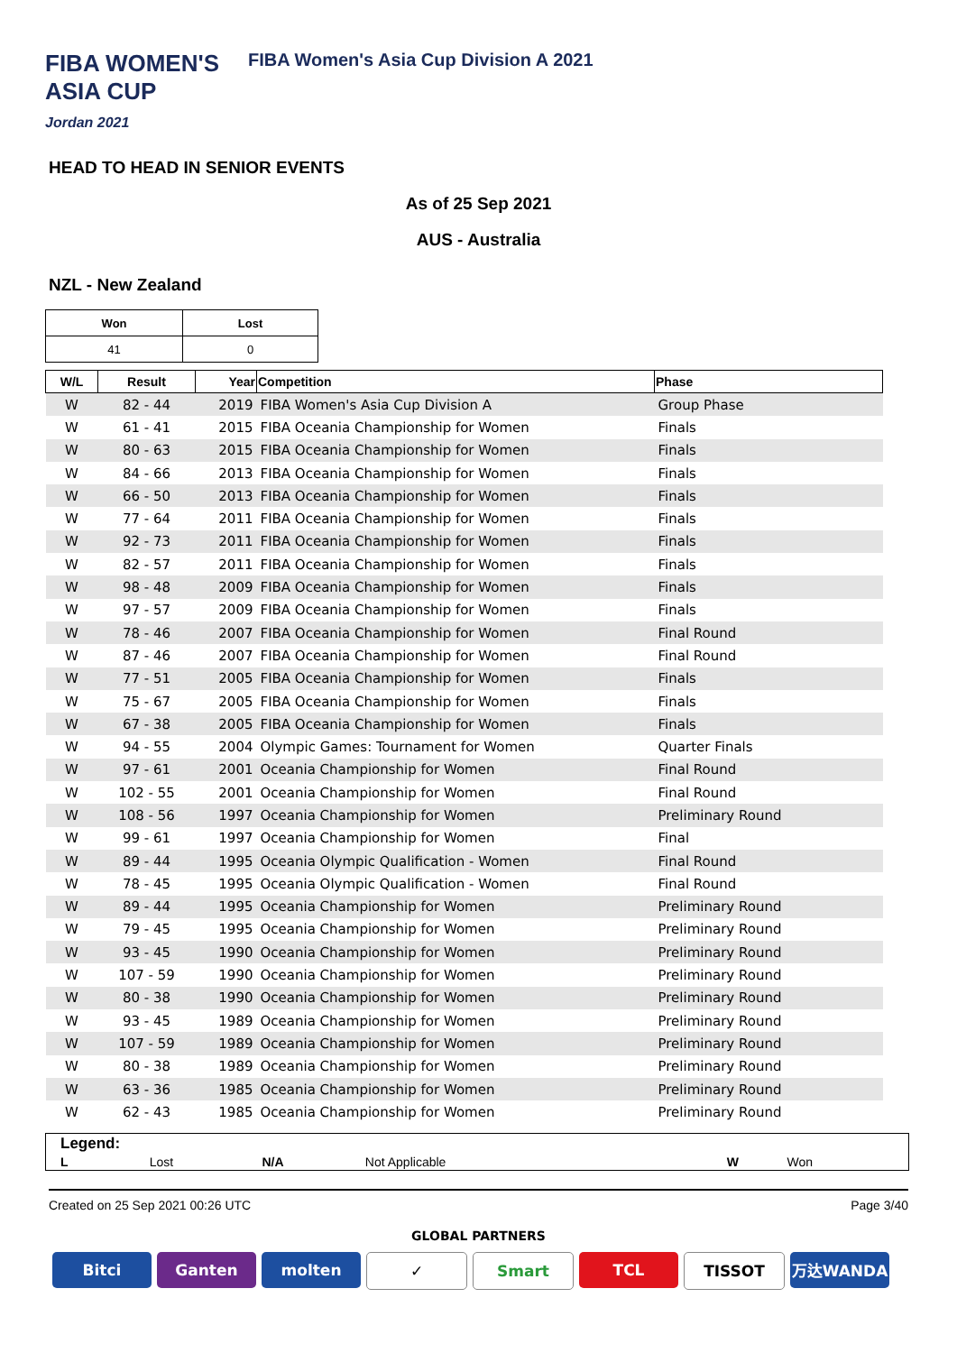FIBA WOMEN'S
ASIA CUP
Jordan 2021
FIBA Women's Asia Cup Division A 2021
HEAD TO HEAD IN SENIOR EVENTS
As of 25 Sep 2021
AUS - Australia
NZL - New Zealand
| Won | Lost |
| --- | --- |
| 41 | 0 |
| W/L | Result | Year | Competition | Phase |
| --- | --- | --- | --- | --- |
| W | 82 - 44 | 2019 | FIBA Women's Asia Cup Division A | Group Phase |
| W | 61 - 41 | 2015 | FIBA Oceania Championship for Women | Finals |
| W | 80 - 63 | 2015 | FIBA Oceania Championship for Women | Finals |
| W | 84 - 66 | 2013 | FIBA Oceania Championship for Women | Finals |
| W | 66 - 50 | 2013 | FIBA Oceania Championship for Women | Finals |
| W | 77 - 64 | 2011 | FIBA Oceania Championship for Women | Finals |
| W | 92 - 73 | 2011 | FIBA Oceania Championship for Women | Finals |
| W | 82 - 57 | 2011 | FIBA Oceania Championship for Women | Finals |
| W | 98 - 48 | 2009 | FIBA Oceania Championship for Women | Finals |
| W | 97 - 57 | 2009 | FIBA Oceania Championship for Women | Finals |
| W | 78 - 46 | 2007 | FIBA Oceania Championship for Women | Final Round |
| W | 87 - 46 | 2007 | FIBA Oceania Championship for Women | Final Round |
| W | 77 - 51 | 2005 | FIBA Oceania Championship for Women | Finals |
| W | 75 - 67 | 2005 | FIBA Oceania Championship for Women | Finals |
| W | 67 - 38 | 2005 | FIBA Oceania Championship for Women | Finals |
| W | 94 - 55 | 2004 | Olympic Games: Tournament for Women | Quarter Finals |
| W | 97 - 61 | 2001 | Oceania Championship for Women | Final Round |
| W | 102 - 55 | 2001 | Oceania Championship for Women | Final Round |
| W | 108 - 56 | 1997 | Oceania Championship for Women | Preliminary Round |
| W | 99 - 61 | 1997 | Oceania Championship for Women | Final |
| W | 89 - 44 | 1995 | Oceania Olympic Qualification - Women | Final Round |
| W | 78 - 45 | 1995 | Oceania Olympic Qualification - Women | Final Round |
| W | 89 - 44 | 1995 | Oceania Championship for Women | Preliminary Round |
| W | 79 - 45 | 1995 | Oceania Championship for Women | Preliminary Round |
| W | 93 - 45 | 1990 | Oceania Championship for Women | Preliminary Round |
| W | 107 - 59 | 1990 | Oceania Championship for Women | Preliminary Round |
| W | 80 - 38 | 1990 | Oceania Championship for Women | Preliminary Round |
| W | 93 - 45 | 1989 | Oceania Championship for Women | Preliminary Round |
| W | 107 - 59 | 1989 | Oceania Championship for Women | Preliminary Round |
| W | 80 - 38 | 1989 | Oceania Championship for Women | Preliminary Round |
| W | 63 - 36 | 1985 | Oceania Championship for Women | Preliminary Round |
| W | 62 - 43 | 1985 | Oceania Championship for Women | Preliminary Round |
| Legend: | | | | | |
| L | Lost | N/A | Not Applicable | W | Won |
Created on 25 Sep 2021 00:26 UTC Page 3/40
GLOBAL PARTNERS
Bitci Ganten molten ✓ Smart TCL TISSOT 万达WANDA